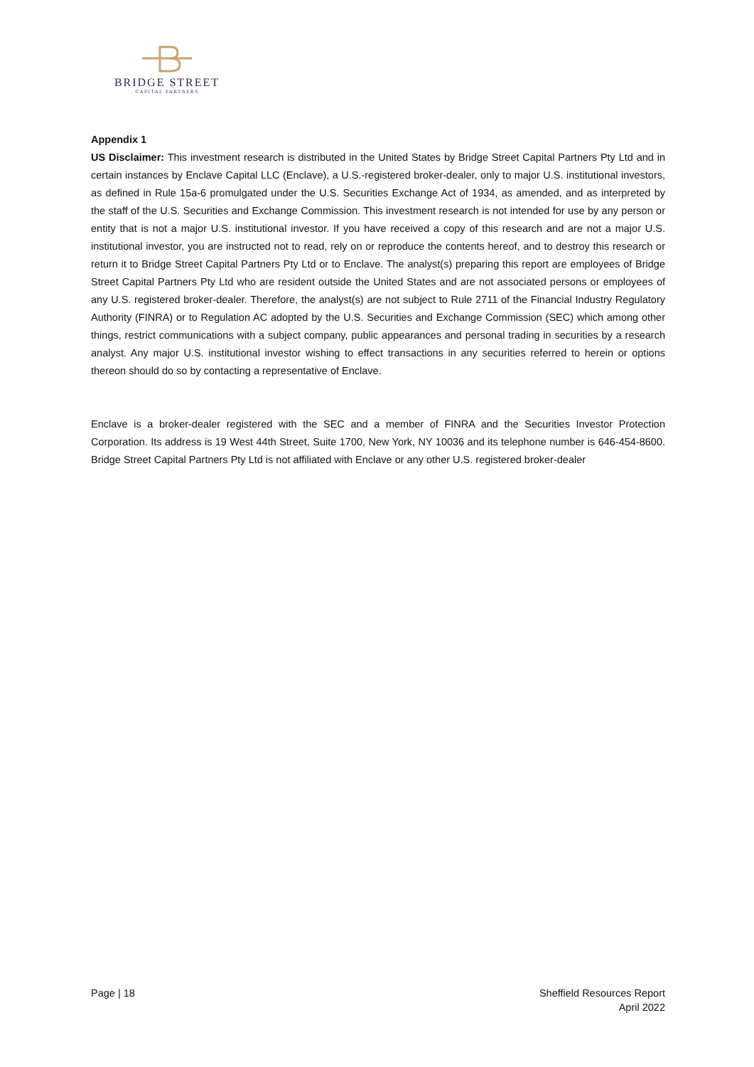BRIDGE STREET
CAPITAL PARTNERS
Appendix 1
US Disclaimer: This investment research is distributed in the United States by Bridge Street Capital Partners Pty Ltd and in certain instances by Enclave Capital LLC (Enclave), a U.S.-registered broker-dealer, only to major U.S. institutional investors, as defined in Rule 15a-6 promulgated under the U.S. Securities Exchange Act of 1934, as amended, and as interpreted by the staff of the U.S. Securities and Exchange Commission. This investment research is not intended for use by any person or entity that is not a major U.S. institutional investor. If you have received a copy of this research and are not a major U.S. institutional investor, you are instructed not to read, rely on or reproduce the contents hereof, and to destroy this research or return it to Bridge Street Capital Partners Pty Ltd or to Enclave. The analyst(s) preparing this report are employees of Bridge Street Capital Partners Pty Ltd who are resident outside the United States and are not associated persons or employees of any U.S. registered broker-dealer. Therefore, the analyst(s) are not subject to Rule 2711 of the Financial Industry Regulatory Authority (FINRA) or to Regulation AC adopted by the U.S. Securities and Exchange Commission (SEC) which among other things, restrict communications with a subject company, public appearances and personal trading in securities by a research analyst. Any major U.S. institutional investor wishing to effect transactions in any securities referred to herein or options thereon should do so by contacting a representative of Enclave.
Enclave is a broker-dealer registered with the SEC and a member of FINRA and the Securities Investor Protection Corporation. Its address is 19 West 44th Street, Suite 1700, New York, NY 10036 and its telephone number is 646-454-8600. Bridge Street Capital Partners Pty Ltd is not affiliated with Enclave or any other U.S. registered broker-dealer
Page | 18 Sheffield Resources Report
April 2022